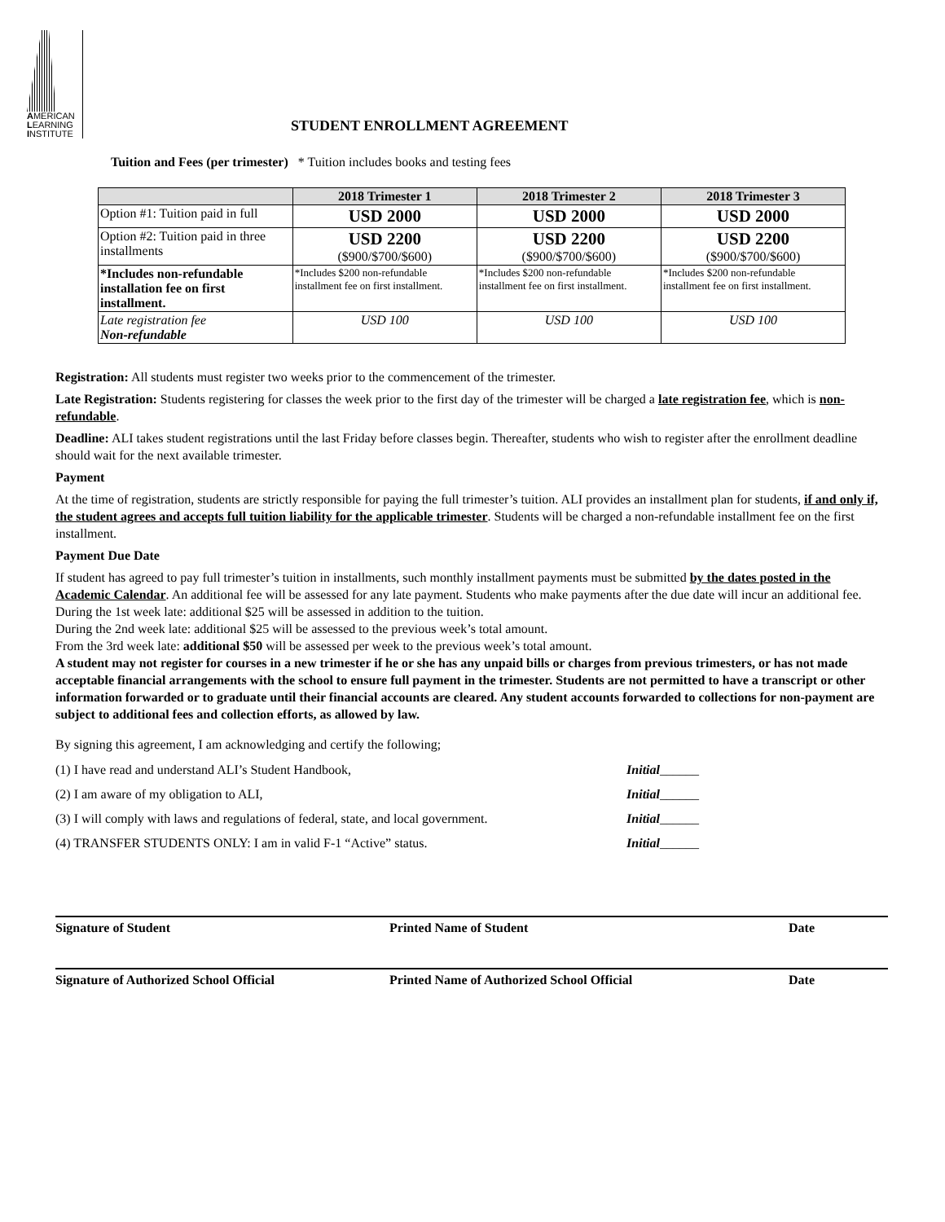AMERICAN
LEARNING
INSTITUTE
STUDENT ENROLLMENT AGREEMENT
Tuition and Fees (per trimester) * Tuition includes books and testing fees
| | 2018 Trimester 1 | 2018 Trimester 2 | 2018 Trimester 3 |
| --- | --- | --- | --- |
| Option #1: Tuition paid in full | USD 2000 | USD 2000 | USD 2000 |
| Option #2: Tuition paid in three installments | USD 2200 ($900/$700/$600) | USD 2200 ($900/$700/$600) | USD 2200 ($900/$700/$600) |
| *Includes non-refundable installation fee on first installment. | *Includes $200 non-refundable installment fee on first installment. | *Includes $200 non-refundable installment fee on first installment. | *Includes $200 non-refundable installment fee on first installment. |
| Late registration fee Non-refundable | USD 100 | USD 100 | USD 100 |
Registration: All students must register two weeks prior to the commencement of the trimester.
Late Registration: Students registering for classes the week prior to the first day of the trimester will be charged a late registration fee, which is non-refundable.
Deadline: ALI takes student registrations until the last Friday before classes begin. Thereafter, students who wish to register after the enrollment deadline should wait for the next available trimester.
Payment
At the time of registration, students are strictly responsible for paying the full trimester’s tuition. ALI provides an installment plan for students, if and only if, the student agrees and accepts full tuition liability for the applicable trimester. Students will be charged a non-refundable installment fee on the first installment.
Payment Due Date
If student has agreed to pay full trimester’s tuition in installments, such monthly installment payments must be submitted by the dates posted in the Academic Calendar. An additional fee will be assessed for any late payment. Students who make payments after the due date will incur an additional fee.
During the 1st week late: additional $25 will be assessed in addition to the tuition.
During the 2nd week late: additional $25 will be assessed to the previous week’s total amount.
From the 3rd week late: additional $50 will be assessed per week to the previous week’s total amount.
A student may not register for courses in a new trimester if he or she has any unpaid bills or charges from previous trimesters, or has not made acceptable financial arrangements with the school to ensure full payment in the trimester. Students are not permitted to have a transcript or other information forwarded or to graduate until their financial accounts are cleared. Any student accounts forwarded to collections for non-payment are subject to additional fees and collection efforts, as allowed by law.
By signing this agreement, I am acknowledging and certify the following;
(1) I have read and understand ALI’s Student Handbook, Initial______
(2) I am aware of my obligation to ALI, Initial______
(3) I will comply with laws and regulations of federal, state, and local government. Initial______
(4) TRANSFER STUDENTS ONLY: I am in valid F-1 “Active” status. Initial______
Signature of Student Printed Name of Student Date
Signature of Authorized School Official Printed Name of Authorized School Official Date